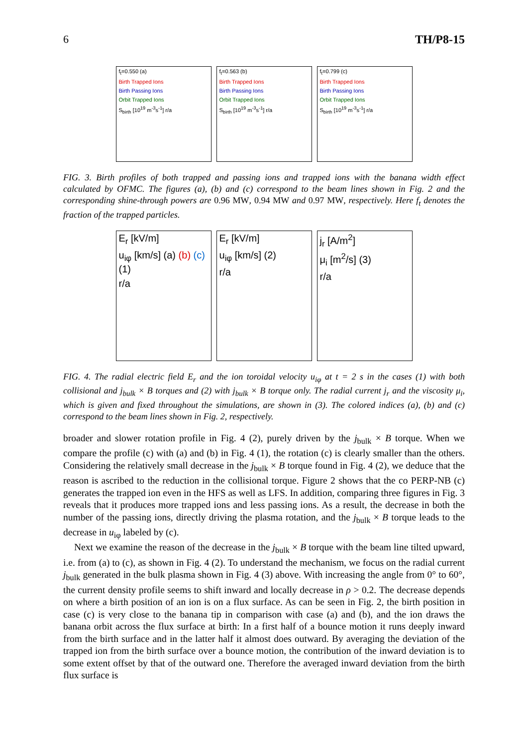6 TH/P8-15
f<sub>t</sub>=0.550 (a)
Birth Trapped Ions
Birth Passing Ions
Orbit Trapped Ions
S<sub>birth</sub> [10<sup>19</sup> m<sup>-3</sup>s<sup>-1</sup>] r/a
f<sub>t</sub>=0.563 (b)
Birth Trapped Ions
Birth Passing Ions
Orbit Trapped Ions
S<sub>birth</sub> [10<sup>19</sup> m<sup>-3</sup>s<sup>-1</sup>] r/a
f<sub>t</sub>=0.799 (c)
Birth Trapped Ions
Birth Passing Ions
Orbit Trapped Ions
S<sub>birth</sub> [10<sup>19</sup> m<sup>-3</sup>s<sup>-1</sup>] r/a
FIG. 3. Birth profiles of both trapped and passing ions and trapped ions with the banana width effect calculated by OFMC. The figures (a), (b) and (c) correspond to the beam lines shown in Fig. 2 and the corresponding shine-through powers are 0.96 MW, 0.94 MW and 0.97 MW, respectively. Here f<sub>t</sub> denotes the fraction of the trapped particles.
E<sub>r</sub> [kV/m]
u<sub>iφ</sub> [km/s] (a) (b) (c) (1)
r/a
E<sub>r</sub> [kV/m]
u<sub>iφ</sub> [km/s] (2)
r/a
j<sub>r</sub> [A/m<sup>2</sup>]
μ<sub>i</sub> [m<sup>2</sup>/s] (3)
r/a
FIG. 4. The radial electric field E<sub>r</sub> and the ion toroidal velocity u<sub>iφ</sub> at t = 2 s in the cases (1) with both collisional and j<sub>bulk</sub> × B torques and (2) with j<sub>bulk</sub> × B torque only. The radial current j<sub>r</sub> and the viscosity μ<sub>i</sub>, which is given and fixed throughout the simulations, are shown in (3). The colored indices (a), (b) and (c) correspond to the beam lines shown in Fig. 2, respectively.
broader and slower rotation profile in Fig. 4 (2), purely driven by the j<sub>bulk</sub> × B torque. When we compare the profile (c) with (a) and (b) in Fig. 4 (1), the rotation (c) is clearly smaller than the others. Considering the relatively small decrease in the j<sub>bulk</sub> × B torque found in Fig. 4 (2), we deduce that the reason is ascribed to the reduction in the collisional torque. Figure 2 shows that the co PERP-NB (c) generates the trapped ion even in the HFS as well as LFS. In addition, comparing three figures in Fig. 3 reveals that it produces more trapped ions and less passing ions. As a result, the decrease in both the number of the passing ions, directly driving the plasma rotation, and the j<sub>bulk</sub> × B torque leads to the decrease in u<sub>iφ</sub> labeled by (c).
Next we examine the reason of the decrease in the j<sub>bulk</sub> × B torque with the beam line tilted upward, i.e. from (a) to (c), as shown in Fig. 4 (2). To understand the mechanism, we focus on the radial current j<sub>bulk</sub> generated in the bulk plasma shown in Fig. 4 (3) above. With increasing the angle from 0° to 60°, the current density profile seems to shift inward and locally decrease in ρ > 0.2. The decrease depends on where a birth position of an ion is on a flux surface. As can be seen in Fig. 2, the birth position in case (c) is very close to the banana tip in comparison with case (a) and (b), and the ion draws the banana orbit across the flux surface at birth: In a first half of a bounce motion it runs deeply inward from the birth surface and in the latter half it almost does outward. By averaging the deviation of the trapped ion from the birth surface over a bounce motion, the contribution of the inward deviation is to some extent offset by that of the outward one. Therefore the averaged inward deviation from the birth flux surface is